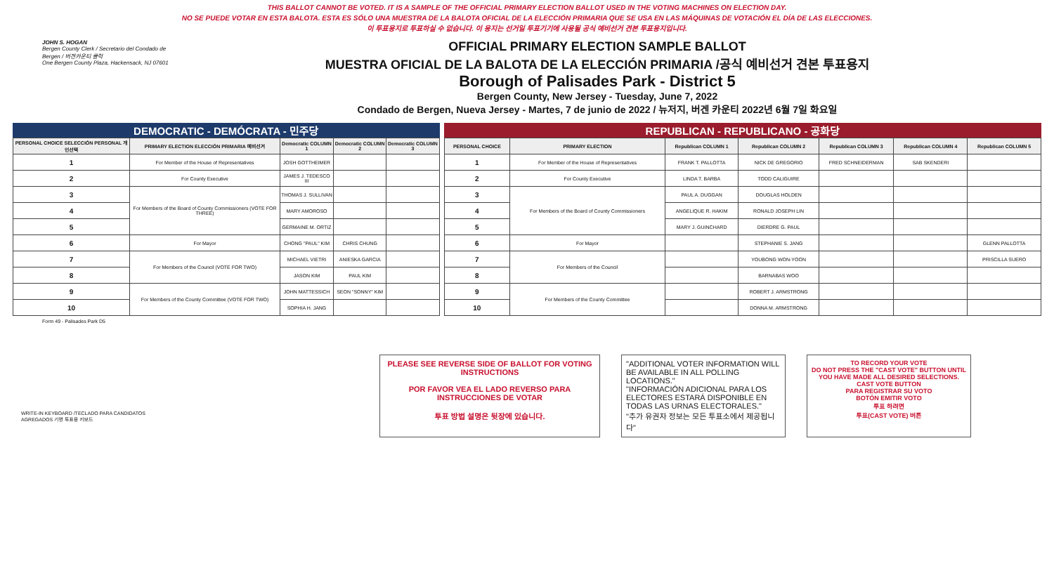THIS BALLOT CANNOT BE VOTED. IT IS A SAMPLE OF THE OFFICIAL PRIMARY ELECTION BALLOT USED IN THE VOTING MACHINES ON ELECTION DAY.
NO SE PUEDE VOTAR EN ESTA BALOTA. ESTA ES SÓLO UNA MUESTRA DE LA BALOTA OFICIAL DE LA ELECCIÓN PRIMARIA QUE SE USA EN LAS MÁQUINAS DE VOTACIÓN EL DÍA DE LAS ELECCIONES.
이 투표용지로 투표하실 수 없습니다. 이 용지는 선거일 투표기기에 사용될 공식 예비선거 견본 투표용지입니다.
JOHN S. HOGAN
Bergen County Clerk / Secretario del Condado de Bergen / 버겐카운티 클럭
One Bergen County Plaza, Hackensack, NJ 07601
OFFICIAL PRIMARY ELECTION SAMPLE BALLOT
MUESTRA OFICIAL DE LA BALOTA DE LA ELECCIÓN PRIMARIA /공식 예비선거 견본 투표용지
Borough of Palisades Park - District 5
Bergen County, New Jersey - Tuesday, June 7, 2022
Condado de Bergen, Nueva Jersey - Martes, 7 de junio de 2022 / 뉴저지, 버겐 카운티 2022년 6월 7일 화요일
DEMOCRATIC - DEMÓCRATA - 민주당
| PERSONAL CHOICE SELECCIÓN PERSONAL 개인선택 | PRIMARY ELECTION ELECCIÓN PRIMARIA 예비선거 | Democratic COLUMN 1 | Democratic COLUMN 2 | Democratic COLUMN 3 |
| --- | --- | --- | --- | --- |
| 1 | For Member of the House of Representatives | JOSH GOTTHEIMER | | |
| 2 | For County Executive | JAMES J. TEDESCO III | | |
| 3 | For Members of the Board of County Commissioners (VOTE FOR THREE) | THOMAS J. SULLIVAN | | |
| 4 | | MARY AMOROSO | | |
| 5 | | GERMAINE M. ORTIZ | | |
| 6 | For Mayor | CHONG "PAUL" KIM | CHRIS CHUNG | |
| 7 | For Members of the Council (VOTE FOR TWO) | MICHAEL VIETRI | ANIESKA GARCIA | |
| 8 | | JASON KIM | PAUL KIM | |
| 9 | For Members of the County Committee (VOTE FOR TWO) | JOHN MATTESSICH | SEON "SONNY" KIM | |
| 10 | | SOPHIA H. JANG | | |
REPUBLICAN - REPUBLICANO - 공화당
| PERSONAL CHOICE | PRIMARY ELECTION | Republican COLUMN 1 | Republican COLUMN 2 | Republican COLUMN 3 | Republican COLUMN 4 | Republican COLUMN 5 |
| --- | --- | --- | --- | --- | --- | --- |
| 1 | For Member of the House of Representatives | FRANK T. PALLOTTA | NICK DE GREGORIO | FRED SCHNEIDERMAN | SAB SKENDERI | |
| 2 | For County Executive | LINDA T. BARBA | TODD CALIGUIRE | | | |
| 3 | For Members of the Board of County Commissioners | PAUL A. DUGGAN | DOUGLAS HOLDEN | | | |
| 4 | | ANGELIQUE R. HAKIM | RONALD JOSEPH LIN | | | |
| 5 | | MARY J. GUINCHARD | DIERDRE G. PAUL | | | |
| 6 | For Mayor | | STEPHANIE S. JANG | | | GLENN PALLOTTA |
| 7 | For Members of the Council | | YOUBONG WON-YOON | | | PRISCILLA SUERO |
| 8 | | | BARNABAS WOO | | | |
| 9 | For Members of the County Committee | | ROBERT J. ARMSTRONG | | | |
| 10 | | | DONNA M. ARMSTRONG | | | |
Form 49 - Palisades Park D5
WRITE-IN KEYBOARD /TECLADO PARA CANDIDATOS AGREGADOS 기명 투표용 키보드
PLEASE SEE REVERSE SIDE OF BALLOT FOR VOTING INSTRUCTIONS
POR FAVOR VEA EL LADO REVERSO PARA INSTRUCCIONES DE VOTAR
투표 방법 설명은 뒷장에 있습니다.
"ADDITIONAL VOTER INFORMATION WILL BE AVAILABLE IN ALL POLLING LOCATIONS."
"INFORMACIÓN ADICIONAL PARA LOS ELECTORES ESTARÁ DISPONIBLE EN TODAS LAS URNAS ELECTORALES."
"추가 유권자 정보는 모든 투표소에서 제공됩니다"
TO RECORD YOUR VOTE
DO NOT PRESS THE "CAST VOTE" BUTTON UNTIL YOU HAVE MADE ALL DESIRED SELECTIONS.
CAST VOTE BUTTON
PARA REGISTRAR SU VOTO
BOTÓN EMITIR VOTO
투표 하려면
투표(CAST VOTE) 버튼